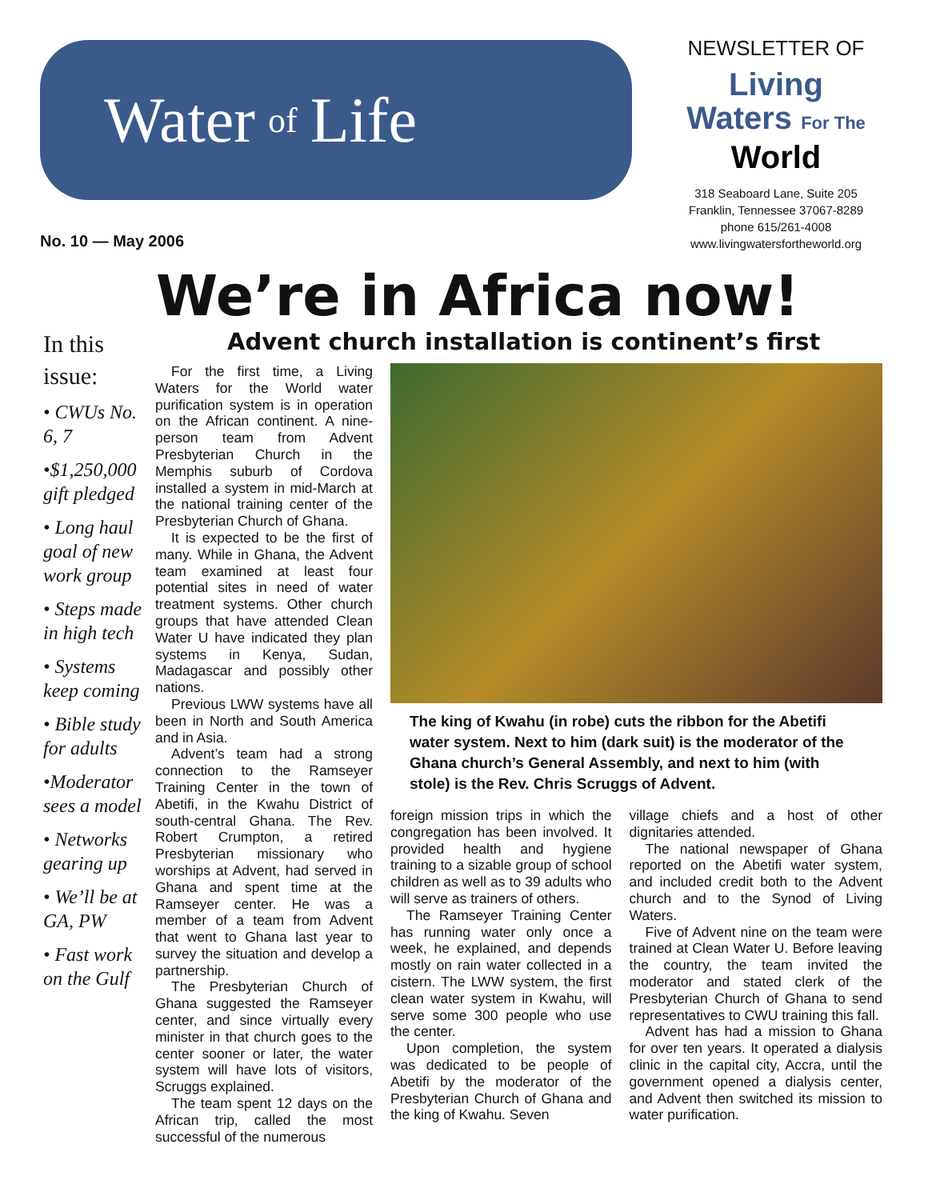Water of Life
No. 10 — May 2006
NEWSLETTER OF
Living
Waters For The
World
318 Seaboard Lane, Suite 205
Franklin, Tennessee 37067-8289
phone 615/261-4008
www.livingwatersfortheworld.org
We’re in Africa now!
In this issue:
• CWUs No. 6, 7
•$1,250,000 gift pledged
• Long haul goal of new work group
• Steps made in high tech
• Systems keep coming
• Bible study for adults
•Moderator sees a model
• Networks gearing up
• We’ll be at GA, PW
• Fast work on the Gulf
Advent church installation is continent’s first
For the first time, a Living Waters for the World water purification system is in operation on the African continent. A nine-person team from Advent Presbyterian Church in the Memphis suburb of Cordova installed a system in mid-March at the national training center of the Presbyterian Church of Ghana.
It is expected to be the first of many. While in Ghana, the Advent team examined at least four potential sites in need of water treatment systems. Other church groups that have attended Clean Water U have indicated they plan systems in Kenya, Sudan, Madagascar and possibly other nations.
Previous LWW systems have all been in North and South America and in Asia.
Advent’s team had a strong connection to the Ramseyer Training Center in the town of Abetifi, in the Kwahu District of south-central Ghana. The Rev. Robert Crumpton, a retired Presbyterian missionary who worships at Advent, had served in Ghana and spent time at the Ramseyer center. He was a member of a team from Advent that went to Ghana last year to survey the situation and develop a partnership.
The Presbyterian Church of Ghana suggested the Ramseyer center, and since virtually every minister in that church goes to the center sooner or later, the water system will have lots of visitors, Scruggs explained.
The team spent 12 days on the African trip, called the most successful of the numerous
The king of Kwahu (in robe) cuts the ribbon for the Abetifi water system. Next to him (dark suit) is the moderator of the Ghana church’s General Assembly, and next to him (with stole) is the Rev. Chris Scruggs of Advent.
foreign mission trips in which the congregation has been involved. It provided health and hygiene training to a sizable group of school children as well as to 39 adults who will serve as trainers of others.
The Ramseyer Training Center has running water only once a week, he explained, and depends mostly on rain water collected in a cistern. The LWW system, the first clean water system in Kwahu, will serve some 300 people who use the center.
Upon completion, the system was dedicated to be people of Abetifi by the moderator of the Presbyterian Church of Ghana and the king of Kwahu. Seven
village chiefs and a host of other dignitaries attended.
The national newspaper of Ghana reported on the Abetifi water system, and included credit both to the Advent church and to the Synod of Living Waters.
Five of Advent nine on the team were trained at Clean Water U. Before leaving the country, the team invited the moderator and stated clerk of the Presbyterian Church of Ghana to send representatives to CWU training this fall.
Advent has had a mission to Ghana for over ten years. It operated a dialysis clinic in the capital city, Accra, until the government opened a dialysis center, and Advent then switched its mission to water purification.